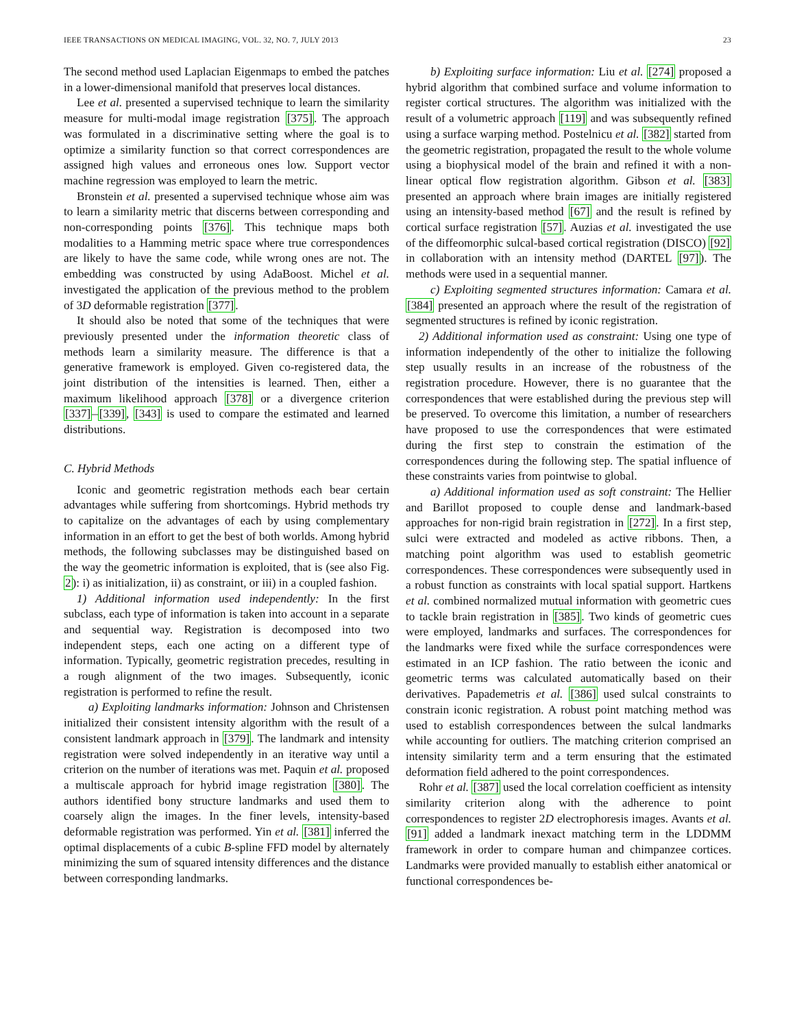IEEE TRANSACTIONS ON MEDICAL IMAGING, VOL. 32, NO. 7, JULY 2013 23
The second method used Laplacian Eigenmaps to embed the patches in a lower-dimensional manifold that preserves local distances.
Lee et al. presented a supervised technique to learn the similarity measure for multi-modal image registration [375]. The approach was formulated in a discriminative setting where the goal is to optimize a similarity function so that correct correspondences are assigned high values and erroneous ones low. Support vector machine regression was employed to learn the metric.
Bronstein et al. presented a supervised technique whose aim was to learn a similarity metric that discerns between corresponding and non-corresponding points [376]. This technique maps both modalities to a Hamming metric space where true correspondences are likely to have the same code, while wrong ones are not. The embedding was constructed by using AdaBoost. Michel et al. investigated the application of the previous method to the problem of 3D deformable registration [377].
It should also be noted that some of the techniques that were previously presented under the information theoretic class of methods learn a similarity measure. The difference is that a generative framework is employed. Given co-registered data, the joint distribution of the intensities is learned. Then, either a maximum likelihood approach [378] or a divergence criterion [337]–[339], [343] is used to compare the estimated and learned distributions.
C. Hybrid Methods
Iconic and geometric registration methods each bear certain advantages while suffering from shortcomings. Hybrid methods try to capitalize on the advantages of each by using complementary information in an effort to get the best of both worlds. Among hybrid methods, the following subclasses may be distinguished based on the way the geometric information is exploited, that is (see also Fig. 2): i) as initialization, ii) as constraint, or iii) in a coupled fashion.
1) Additional information used independently: In the first subclass, each type of information is taken into account in a separate and sequential way. Registration is decomposed into two independent steps, each one acting on a different type of information. Typically, geometric registration precedes, resulting in a rough alignment of the two images. Subsequently, iconic registration is performed to refine the result.
a) Exploiting landmarks information: Johnson and Christensen initialized their consistent intensity algorithm with the result of a consistent landmark approach in [379]. The landmark and intensity registration were solved independently in an iterative way until a criterion on the number of iterations was met. Paquin et al. proposed a multiscale approach for hybrid image registration [380]. The authors identified bony structure landmarks and used them to coarsely align the images. In the finer levels, intensity-based deformable registration was performed. Yin et al. [381] inferred the optimal displacements of a cubic B-spline FFD model by alternately minimizing the sum of squared intensity differences and the distance between corresponding landmarks.
b) Exploiting surface information: Liu et al. [274] proposed a hybrid algorithm that combined surface and volume information to register cortical structures. The algorithm was initialized with the result of a volumetric approach [119] and was subsequently refined using a surface warping method. Postelnicu et al. [382] started from the geometric registration, propagated the result to the whole volume using a biophysical model of the brain and refined it with a non-linear optical flow registration algorithm. Gibson et al. [383] presented an approach where brain images are initially registered using an intensity-based method [67] and the result is refined by cortical surface registration [57]. Auzias et al. investigated the use of the diffeomorphic sulcal-based cortical registration (DISCO) [92] in collaboration with an intensity method (DARTEL [97]). The methods were used in a sequential manner.
c) Exploiting segmented structures information: Camara et al. [384] presented an approach where the result of the registration of segmented structures is refined by iconic registration.
2) Additional information used as constraint: Using one type of information independently of the other to initialize the following step usually results in an increase of the robustness of the registration procedure. However, there is no guarantee that the correspondences that were established during the previous step will be preserved. To overcome this limitation, a number of researchers have proposed to use the correspondences that were estimated during the first step to constrain the estimation of the correspondences during the following step. The spatial influence of these constraints varies from pointwise to global.
a) Additional information used as soft constraint: The Hellier and Barillot proposed to couple dense and landmark-based approaches for non-rigid brain registration in [272]. In a first step, sulci were extracted and modeled as active ribbons. Then, a matching point algorithm was used to establish geometric correspondences. These correspondences were subsequently used in a robust function as constraints with local spatial support. Hartkens et al. combined normalized mutual information with geometric cues to tackle brain registration in [385]. Two kinds of geometric cues were employed, landmarks and surfaces. The correspondences for the landmarks were fixed while the surface correspondences were estimated in an ICP fashion. The ratio between the iconic and geometric terms was calculated automatically based on their derivatives. Papademetris et al. [386] used sulcal constraints to constrain iconic registration. A robust point matching method was used to establish correspondences between the sulcal landmarks while accounting for outliers. The matching criterion comprised an intensity similarity term and a term ensuring that the estimated deformation field adhered to the point correspondences.
Rohr et al. [387] used the local correlation coefficient as intensity similarity criterion along with the adherence to point correspondences to register 2D electrophoresis images. Avants et al. [91] added a landmark inexact matching term in the LDDMM framework in order to compare human and chimpanzee cortices. Landmarks were provided manually to establish either anatomical or functional correspondences be-